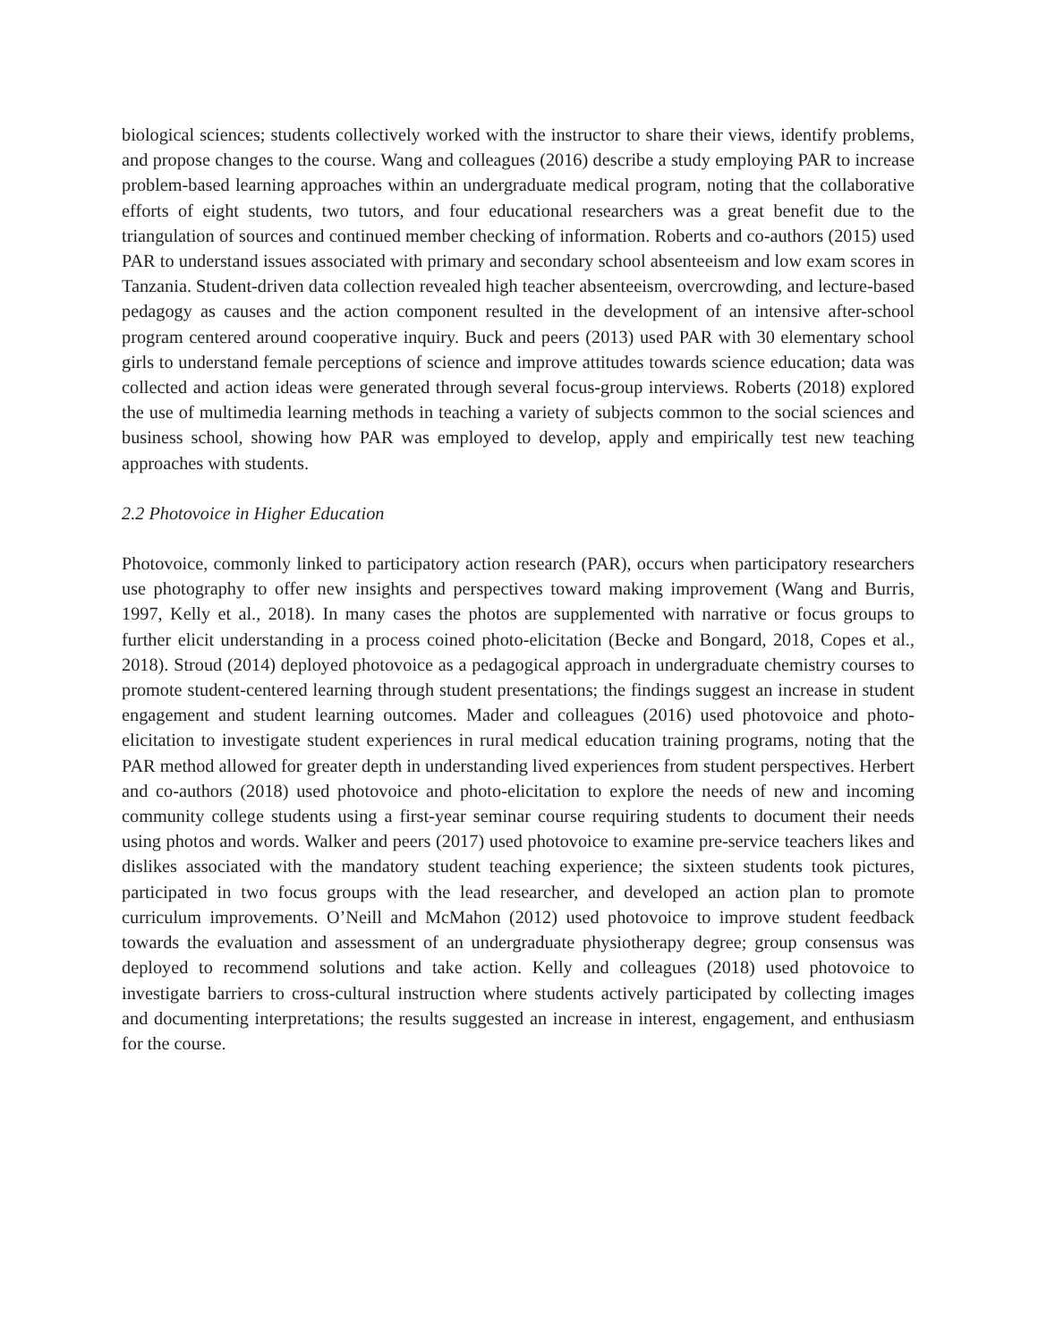biological sciences; students collectively worked with the instructor to share their views, identify problems, and propose changes to the course. Wang and colleagues (2016) describe a study employing PAR to increase problem-based learning approaches within an undergraduate medical program, noting that the collaborative efforts of eight students, two tutors, and four educational researchers was a great benefit due to the triangulation of sources and continued member checking of information. Roberts and co-authors (2015) used PAR to understand issues associated with primary and secondary school absenteeism and low exam scores in Tanzania. Student-driven data collection revealed high teacher absenteeism, overcrowding, and lecture-based pedagogy as causes and the action component resulted in the development of an intensive after-school program centered around cooperative inquiry. Buck and peers (2013) used PAR with 30 elementary school girls to understand female perceptions of science and improve attitudes towards science education; data was collected and action ideas were generated through several focus-group interviews. Roberts (2018) explored the use of multimedia learning methods in teaching a variety of subjects common to the social sciences and business school, showing how PAR was employed to develop, apply and empirically test new teaching approaches with students.
2.2 Photovoice in Higher Education
Photovoice, commonly linked to participatory action research (PAR), occurs when participatory researchers use photography to offer new insights and perspectives toward making improvement (Wang and Burris, 1997, Kelly et al., 2018). In many cases the photos are supplemented with narrative or focus groups to further elicit understanding in a process coined photo-elicitation (Becke and Bongard, 2018, Copes et al., 2018). Stroud (2014) deployed photovoice as a pedagogical approach in undergraduate chemistry courses to promote student-centered learning through student presentations; the findings suggest an increase in student engagement and student learning outcomes. Mader and colleagues (2016) used photovoice and photo-elicitation to investigate student experiences in rural medical education training programs, noting that the PAR method allowed for greater depth in understanding lived experiences from student perspectives. Herbert and co-authors (2018) used photovoice and photo-elicitation to explore the needs of new and incoming community college students using a first-year seminar course requiring students to document their needs using photos and words. Walker and peers (2017) used photovoice to examine pre-service teachers likes and dislikes associated with the mandatory student teaching experience; the sixteen students took pictures, participated in two focus groups with the lead researcher, and developed an action plan to promote curriculum improvements. O’Neill and McMahon (2012) used photovoice to improve student feedback towards the evaluation and assessment of an undergraduate physiotherapy degree; group consensus was deployed to recommend solutions and take action. Kelly and colleagues (2018) used photovoice to investigate barriers to cross-cultural instruction where students actively participated by collecting images and documenting interpretations; the results suggested an increase in interest, engagement, and enthusiasm for the course.